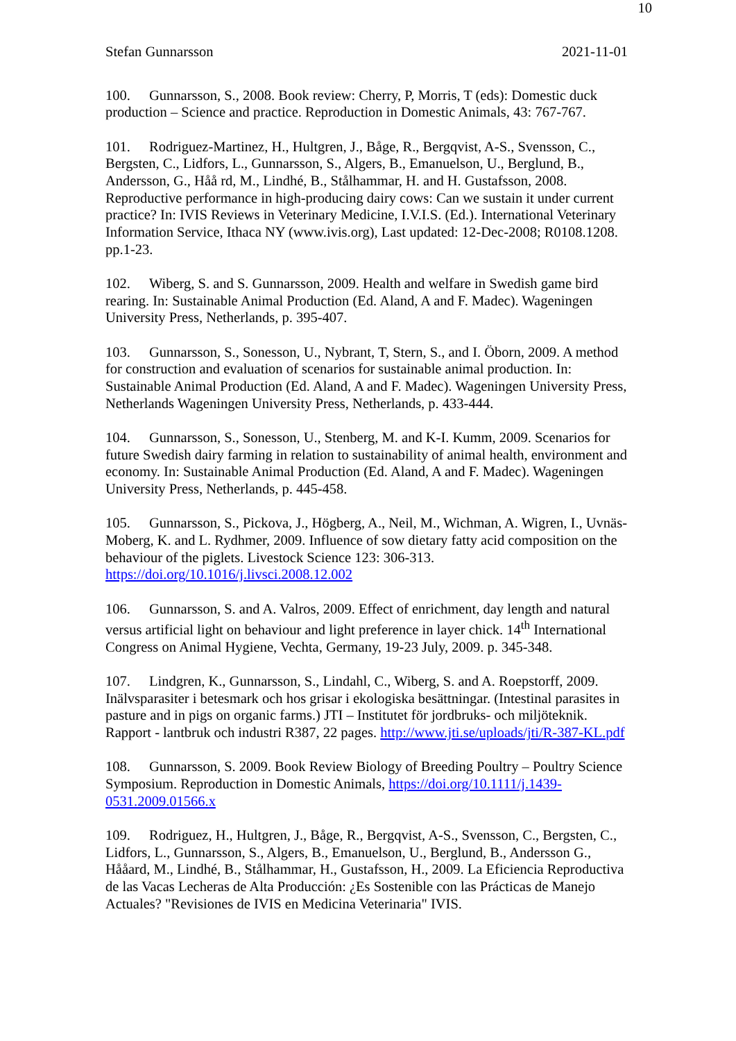10
Stefan Gunnarsson 2021-11-01
100. Gunnarsson, S., 2008. Book review: Cherry, P, Morris, T (eds): Domestic duck production – Science and practice. Reproduction in Domestic Animals, 43: 767-767.
101. Rodriguez-Martinez, H., Hultgren, J., Båge, R., Bergqvist, A-S., Svensson, C., Bergsten, C., Lidfors, L., Gunnarsson, S., Algers, B., Emanuelson, U., Berglund, B., Andersson, G., Håå rd, M., Lindhé, B., Stålhammar, H. and H. Gustafsson, 2008. Reproductive performance in high-producing dairy cows: Can we sustain it under current practice? In: IVIS Reviews in Veterinary Medicine, I.V.I.S. (Ed.). International Veterinary Information Service, Ithaca NY (www.ivis.org), Last updated: 12-Dec-2008; R0108.1208. pp.1-23.
102. Wiberg, S. and S. Gunnarsson, 2009. Health and welfare in Swedish game bird rearing. In: Sustainable Animal Production (Ed. Aland, A and F. Madec). Wageningen University Press, Netherlands, p. 395-407.
103. Gunnarsson, S., Sonesson, U., Nybrant, T, Stern, S., and I. Öborn, 2009. A method for construction and evaluation of scenarios for sustainable animal production. In: Sustainable Animal Production (Ed. Aland, A and F. Madec). Wageningen University Press, Netherlands Wageningen University Press, Netherlands, p. 433-444.
104. Gunnarsson, S., Sonesson, U., Stenberg, M. and K-I. Kumm, 2009. Scenarios for future Swedish dairy farming in relation to sustainability of animal health, environment and economy. In: Sustainable Animal Production (Ed. Aland, A and F. Madec). Wageningen University Press, Netherlands, p. 445-458.
105. Gunnarsson, S., Pickova, J., Högberg, A., Neil, M., Wichman, A. Wigren, I., Uvnäs-Moberg, K. and L. Rydhmer, 2009. Influence of sow dietary fatty acid composition on the behaviour of the piglets. Livestock Science 123: 306-313. https://doi.org/10.1016/j.livsci.2008.12.002
106. Gunnarsson, S. and A. Valros, 2009. Effect of enrichment, day length and natural versus artificial light on behaviour and light preference in layer chick. 14<sup>th</sup> International Congress on Animal Hygiene, Vechta, Germany, 19-23 July, 2009. p. 345-348.
107. Lindgren, K., Gunnarsson, S., Lindahl, C., Wiberg, S. and A. Roepstorff, 2009. Inälvsparasiter i betesmark och hos grisar i ekologiska besättningar. (Intestinal parasites in pasture and in pigs on organic farms.) JTI – Institutet för jordbruks- och miljöteknik. Rapport - lantbruk och industri R387, 22 pages. http://www.jti.se/uploads/jti/R-387-KL.pdf
108. Gunnarsson, S. 2009. Book Review Biology of Breeding Poultry – Poultry Science Symposium. Reproduction in Domestic Animals, https://doi.org/10.1111/j.1439-0531.2009.01566.x
109. Rodriguez, H., Hultgren, J., Båge, R., Bergqvist, A-S., Svensson, C., Bergsten, C., Lidfors, L., Gunnarsson, S., Algers, B., Emanuelson, U., Berglund, B., Andersson G., Hååard, M., Lindhé, B., Stålhammar, H., Gustafsson, H., 2009. La Eficiencia Reproductiva de las Vacas Lecheras de Alta Producción: ¿Es Sostenible con las Prácticas de Manejo Actuales? "Revisiones de IVIS en Medicina Veterinaria" IVIS.